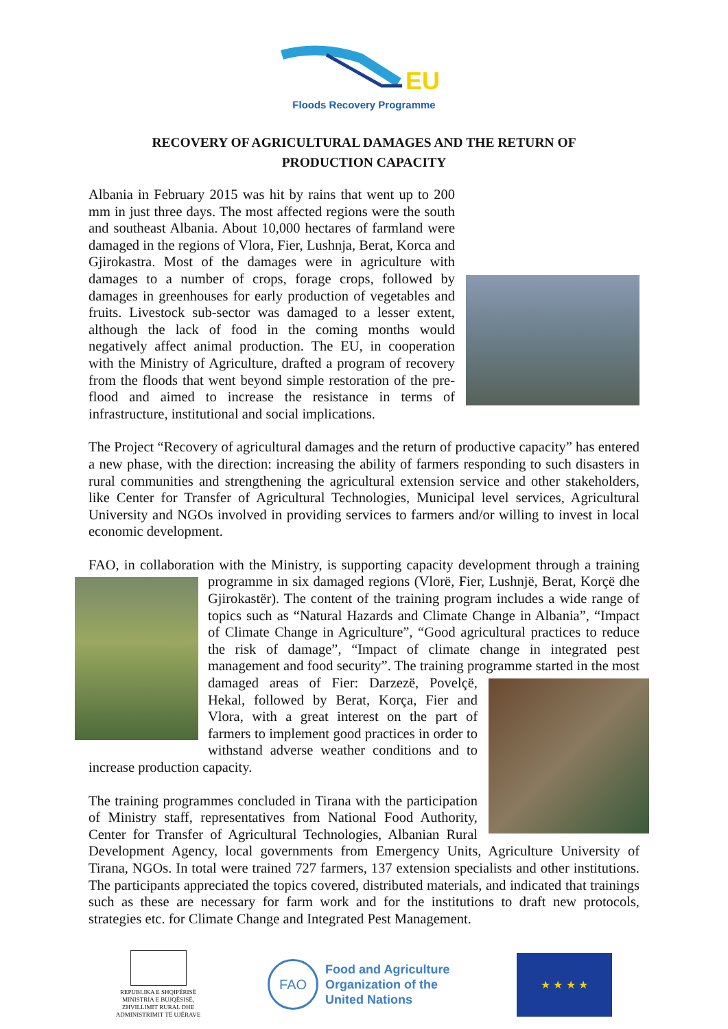EU
Floods Recovery Programme
RECOVERY OF AGRICULTURAL DAMAGES AND THE RETURN OF
PRODUCTION CAPACITY
Albania in February 2015 was hit by rains that went up to 200 mm in just three days. The most affected regions were the south and southeast Albania. About 10,000 hectares of farmland were damaged in the regions of Vlora, Fier, Lushnja, Berat, Korca and Gjirokastra. Most of the damages were in agriculture with damages to a number of crops, forage crops, followed by damages in greenhouses for early production of vegetables and fruits. Livestock sub-sector was damaged to a lesser extent, although the lack of food in the coming months would negatively affect animal production. The EU, in cooperation with the Ministry of Agriculture, drafted a program of recovery from the floods that went beyond simple restoration of the pre-flood and aimed to increase the resistance in terms of infrastructure, institutional and social implications.
The Project “Recovery of agricultural damages and the return of productive capacity” has entered a new phase, with the direction: increasing the ability of farmers responding to such disasters in rural communities and strengthening the agricultural extension service and other stakeholders, like Center for Transfer of Agricultural Technologies, Municipal level services, Agricultural University and NGOs involved in providing services to farmers and/or willing to invest in local economic development.
FAO, in collaboration with the Ministry, is supporting capacity development through a training programme in six damaged regions (Vlorë, Fier, Lushnjë, Berat, Korçë dhe Gjirokastër). The content of the training program includes a wide range of topics such as “Natural Hazards and Climate Change in Albania”, “Impact of Climate Change in Agriculture”, “Good agricultural practices to reduce the risk of damage”, “Impact of climate change in integrated pest management and food security”. The training programme started in the most damaged areas of Fier: Darzezë, Povelçë, Hekal, followed by Berat, Korça, Fier and Vlora, with a great interest on the part of farmers to implement good practices in order to withstand adverse weather conditions and to increase production capacity.
The training programmes concluded in Tirana with the participation of Ministry staff, representatives from National Food Authority, Center for Transfer of Agricultural Technologies, Albanian Rural Development Agency, local governments from Emergency Units, Agriculture University of Tirana, NGOs. In total were trained 727 farmers, 137 extension specialists and other institutions. The participants appreciated the topics covered, distributed materials, and indicated that trainings such as these are necessary for farm work and for the institutions to draft new protocols, strategies etc. for Climate Change and Integrated Pest Management.
REPUBLIKA E SHQIPËRISË
MINISTRIA E BUJQËSISË,
ZHVILLIMIT RURAL DHE
ADMINISTRIMIT TË UJËRAVE
FAO
Food and Agriculture
Organization of the
United Nations
★ ★ ★ ★